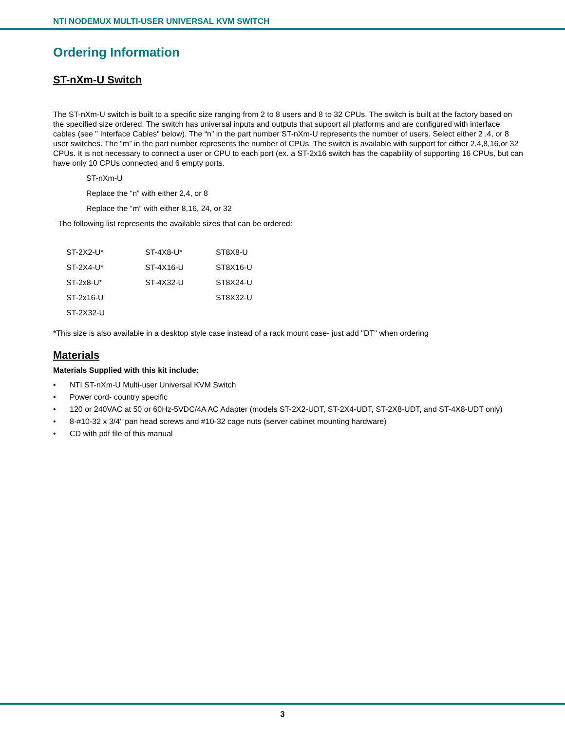NTI NODEMUX MULTI-USER UNIVERSAL KVM SWITCH
Ordering Information
ST-nXm-U Switch
The ST-nXm-U switch is built to a specific size ranging from 2 to 8 users and 8 to 32 CPUs. The switch is built at the factory based on the specified size ordered. The switch has universal inputs and outputs that support all platforms and are configured with interface cables (see " Interface Cables" below). The “n” in the part number ST-nXm-U represents the number of users. Select either 2 ,4, or 8 user switches. The “m” in the part number represents the number of CPUs. The switch is available with support for either 2,4,8,16,or 32 CPUs. It is not necessary to connect a user or CPU to each port (ex. a ST-2x16 switch has the capability of supporting 16 CPUs, but can have only 10 CPUs connected and 6 empty ports.
ST-nXm-U
Replace the “n” with either 2,4, or 8
Replace the “m” with either 8,16, 24, or 32
The following list represents the available sizes that can be ordered:
| ST-2X2-U* | ST-4X8-U* | ST8X8-U |
| ST-2X4-U* | ST-4X16-U | ST8X16-U |
| ST-2x8-U* | ST-4X32-U | ST8X24-U |
| ST-2x16-U | | ST8X32-U |
| ST-2X32-U | | |
*This size is also available in a desktop style case instead of a rack mount case- just add "DT" when ordering
Materials
Materials Supplied with this kit include:
• NTI ST-nXm-U Multi-user Universal KVM Switch
• Power cord- country specific
• 120 or 240VAC at 50 or 60Hz-5VDC/4A AC Adapter (models ST-2X2-UDT, ST-2X4-UDT, ST-2X8-UDT, and ST-4X8-UDT only)
• 8-#10-32 x 3/4" pan head screws and #10-32 cage nuts (server cabinet mounting hardware)
• CD with pdf file of this manual
3